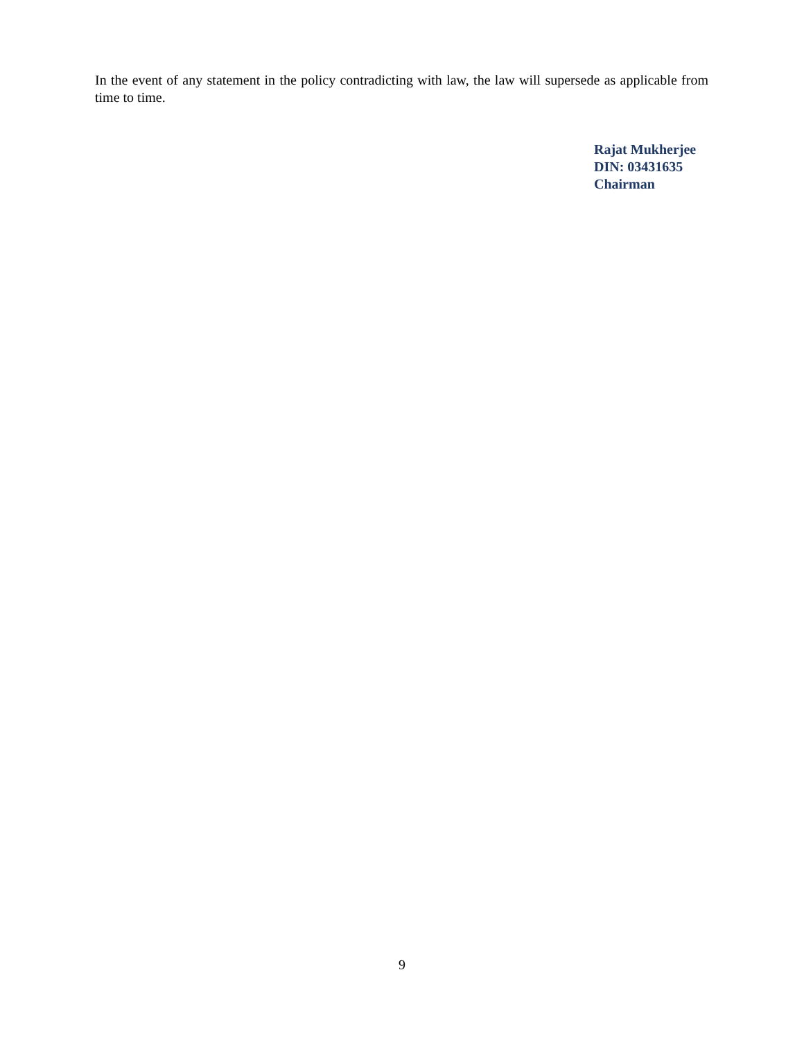In the event of any statement in the policy contradicting with law, the law will supersede as applicable from time to time.
Rajat Mukherjee
DIN: 03431635
Chairman
9